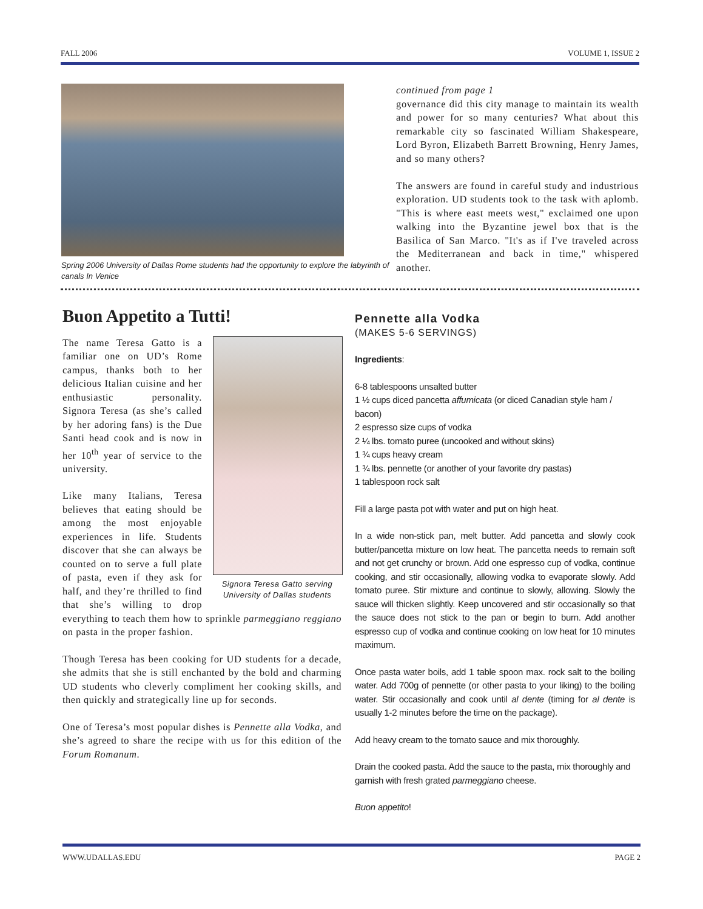FALL 2006 VOLUME 1, ISSUE 2
Spring 2006 University of Dallas Rome students had the opportunity to explore the labyrinth of canals In Venice
continued from page 1
governance did this city manage to maintain its wealth and power for so many centuries? What about this remarkable city so fascinated William Shakespeare, Lord Byron, Elizabeth Barrett Browning, Henry James, and so many others?
The answers are found in careful study and industrious exploration. UD students took to the task with aplomb. "This is where east meets west," exclaimed one upon walking into the Byzantine jewel box that is the Basilica of San Marco. "It's as if I've traveled across the Mediterranean and back in time," whispered another.
Buon Appetito a Tutti!
Signora Teresa Gatto serving University of Dallas students
The name Teresa Gatto is a familiar one on UD’s Rome campus, thanks both to her delicious Italian cuisine and her enthusiastic personality. Signora Teresa (as she’s called by her adoring fans) is the Due Santi head cook and is now in her 10<sup>th</sup> year of service to the university.
Like many Italians, Teresa believes that eating should be among the most enjoyable experiences in life. Students discover that she can always be counted on to serve a full plate of pasta, even if they ask for half, and they’re thrilled to find that she’s willing to drop everything to teach them how to sprinkle parmeggiano reggiano on pasta in the proper fashion.
Though Teresa has been cooking for UD students for a decade, she admits that she is still enchanted by the bold and charming UD students who cleverly compliment her cooking skills, and then quickly and strategically line up for seconds.
One of Teresa’s most popular dishes is Pennette alla Vodka, and she’s agreed to share the recipe with us for this edition of the Forum Romanum.
Pennette alla Vodka
(MAKES 5-6 SERVINGS)
Ingredients:
6-8 tablespoons unsalted butter
1 ½ cups diced pancetta affumicata (or diced Canadian style ham / bacon)
2 espresso size cups of vodka
2 ¼ lbs. tomato puree (uncooked and without skins)
1 ¾ cups heavy cream
1 ¾ lbs. pennette (or another of your favorite dry pastas)
1 tablespoon rock salt
Fill a large pasta pot with water and put on high heat.
In a wide non-stick pan, melt butter. Add pancetta and slowly cook butter/pancetta mixture on low heat. The pancetta needs to remain soft and not get crunchy or brown. Add one espresso cup of vodka, continue cooking, and stir occasionally, allowing vodka to evaporate slowly. Add tomato puree. Stir mixture and continue to slowly, allowing. Slowly the sauce will thicken slightly. Keep uncovered and stir occasionally so that the sauce does not stick to the pan or begin to burn. Add another espresso cup of vodka and continue cooking on low heat for 10 minutes maximum.
Once pasta water boils, add 1 table spoon max. rock salt to the boiling water. Add 700g of pennette (or other pasta to your liking) to the boiling water. Stir occasionally and cook until al dente (timing for al dente is usually 1-2 minutes before the time on the package).
Add heavy cream to the tomato sauce and mix thoroughly.
Drain the cooked pasta. Add the sauce to the pasta, mix thoroughly and garnish with fresh grated parmeggiano cheese.
Buon appetito!
WWW.UDALLAS.EDU PAGE 2